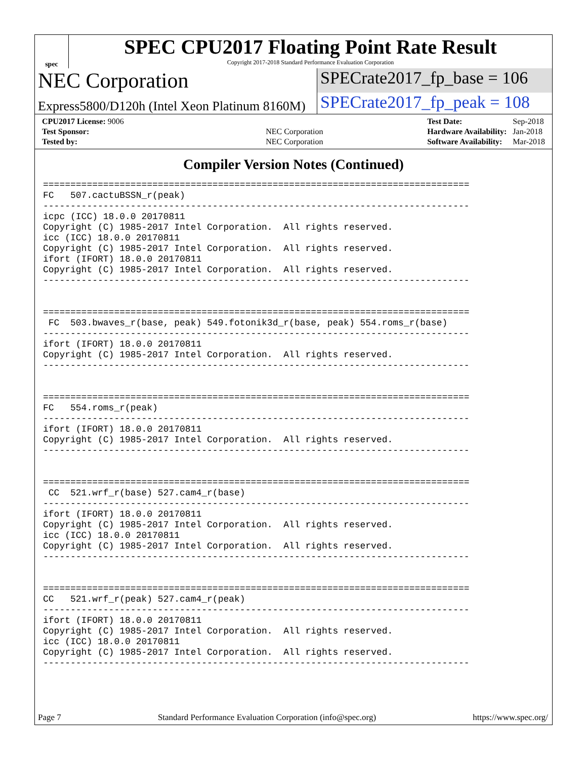spec
SPEC CPU2017 Floating Point Rate Result
Copyright 2017-2018 Standard Performance Evaluation Corporation
NEC Corporation
SPECrate2017_fp_base = 106
Express5800/D120h (Intel Xeon Platinum 8160M)
SPECrate2017_fp_peak = 108
| CPU2017 License: 9006 | |
| Test Sponsor: | NEC Corporation |
| Tested by: | NEC Corporation |
| Test Date: | Sep-2018 |
| Hardware Availability: | Jan-2018 |
| Software Availability: | Mar-2018 |
Compiler Version Notes (Continued)
==============================================================================
FC   507.cactuBSSN_r(peak)
------------------------------------------------------------------------------
icpc (ICC) 18.0.0 20170811
Copyright (C) 1985-2017 Intel Corporation.  All rights reserved.
icc (ICC) 18.0.0 20170811
Copyright (C) 1985-2017 Intel Corporation.  All rights reserved.
ifort (IFORT) 18.0.0 20170811
Copyright (C) 1985-2017 Intel Corporation.  All rights reserved.
------------------------------------------------------------------------------


==============================================================================
 FC  503.bwaves_r(base, peak) 549.fotonik3d_r(base, peak) 554.roms_r(base)
------------------------------------------------------------------------------
ifort (IFORT) 18.0.0 20170811
Copyright (C) 1985-2017 Intel Corporation.  All rights reserved.
------------------------------------------------------------------------------


==============================================================================
FC   554.roms_r(peak)
------------------------------------------------------------------------------
ifort (IFORT) 18.0.0 20170811
Copyright (C) 1985-2017 Intel Corporation.  All rights reserved.
------------------------------------------------------------------------------


==============================================================================
 CC  521.wrf_r(base) 527.cam4_r(base)
------------------------------------------------------------------------------
ifort (IFORT) 18.0.0 20170811
Copyright (C) 1985-2017 Intel Corporation.  All rights reserved.
icc (ICC) 18.0.0 20170811
Copyright (C) 1985-2017 Intel Corporation.  All rights reserved.
------------------------------------------------------------------------------


==============================================================================
CC   521.wrf_r(peak) 527.cam4_r(peak)
------------------------------------------------------------------------------
ifort (IFORT) 18.0.0 20170811
Copyright (C) 1985-2017 Intel Corporation.  All rights reserved.
icc (ICC) 18.0.0 20170811
Copyright (C) 1985-2017 Intel Corporation.  All rights reserved.
------------------------------------------------------------------------------
Page 7 Standard Performance Evaluation Corporation (info@spec.org) https://www.spec.org/